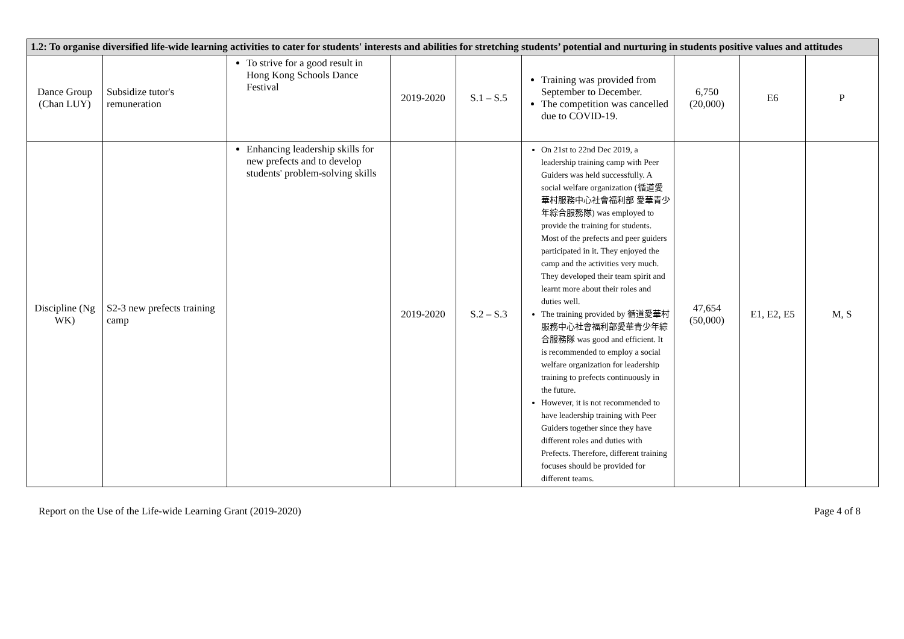| 1.2: To organise diversified life-wide learning activities to cater for students' interests and abilities for stretching students’ potential and nurturing in students positive values and attitudes | | | | | | | | |
| --- | --- | --- | --- | --- | --- | --- | --- | --- |
| Dance Group (Chan LUY) | Subsidize tutor's remuneration | To strive for a good result in Hong Kong Schools Dance Festival | 2019-2020 | S.1 – S.5 | Training was provided from September to December. The competition was cancelled due to COVID-19. | 6,750 (20,000) | E6 | P |
| Discipline (Ng WK) | S2-3 new prefects training camp | Enhancing leadership skills for new prefects and to develop students' problem-solving skills | 2019-2020 | S.2 – S.3 | On 21st to 22nd Dec 2019, a leadership training camp with Peer Guiders was held successfully. A social welfare organization (循道愛華村服務中心社會福利部 愛華青少年綜合服務隊) was employed to provide the training for students. Most of the prefects and peer guiders participated in it. They enjoyed the camp and the activities very much. They developed their team spirit and learnt more about their roles and duties well. The training provided by 循道愛華村服務中心社會福利部愛華青少年綜合服務隊 was good and efficient. It is recommended to employ a social welfare organization for leadership training to prefects continuously in the future. However, it is not recommended to have leadership training with Peer Guiders together since they have different roles and duties with Prefects. Therefore, different training focuses should be provided for different teams. | 47,654 (50,000) | E1, E2, E5 | M, S |
Report on the Use of the Life-wide Learning Grant (2019-2020) Page 4 of 8